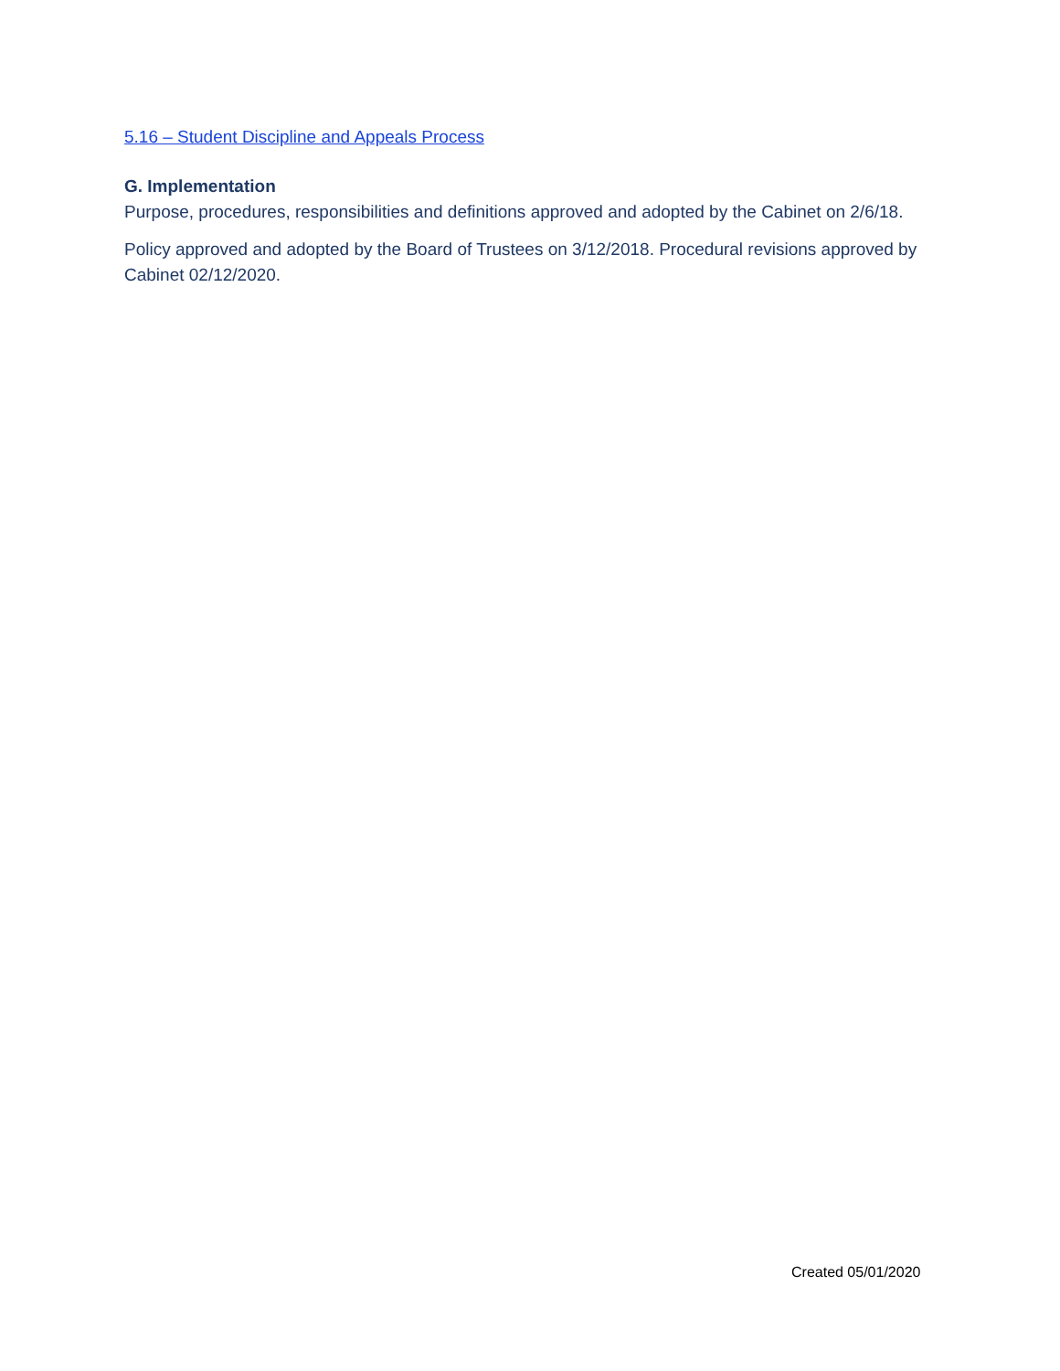5.16 – Student Discipline and Appeals Process
G. Implementation
Purpose, procedures, responsibilities and definitions approved and adopted by the Cabinet on 2/6/18.
Policy approved and adopted by the Board of Trustees on 3/12/2018. Procedural revisions approved by Cabinet 02/12/2020.
Created 05/01/2020